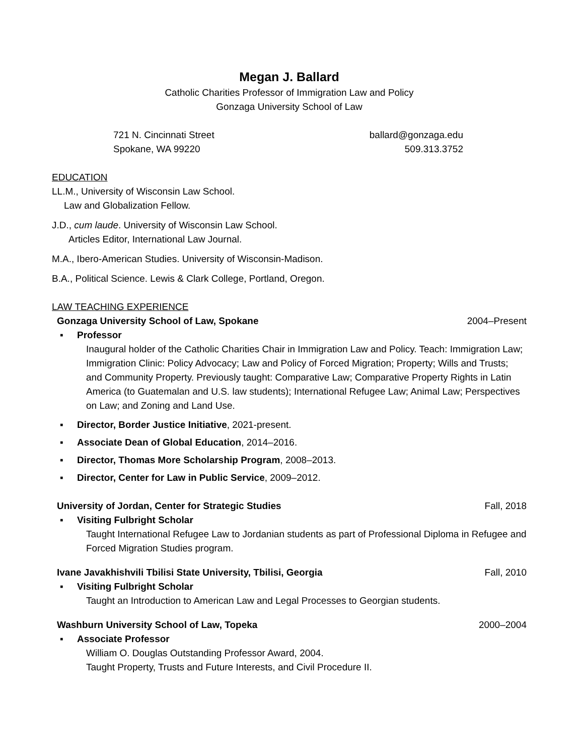Megan J. Ballard
Catholic Charities Professor of Immigration Law and Policy
Gonzaga University School of Law
721 N. Cincinnati Street
Spokane, WA 99220
ballard@gonzaga.edu
509.313.3752
EDUCATION
LL.M., University of Wisconsin Law School.
Law and Globalization Fellow.
J.D., cum laude. University of Wisconsin Law School.
Articles Editor, International Law Journal.
M.A., Ibero-American Studies. University of Wisconsin-Madison.
B.A., Political Science. Lewis & Clark College, Portland, Oregon.
LAW TEACHING EXPERIENCE
Gonzaga University School of Law, Spokane 2004–Present
▪ Professor
Inaugural holder of the Catholic Charities Chair in Immigration Law and Policy. Teach: Immigration Law; Immigration Clinic: Policy Advocacy; Law and Policy of Forced Migration; Property; Wills and Trusts; and Community Property. Previously taught: Comparative Law; Comparative Property Rights in Latin America (to Guatemalan and U.S. law students); International Refugee Law; Animal Law; Perspectives on Law; and Zoning and Land Use.
▪ Director, Border Justice Initiative, 2021-present.
▪ Associate Dean of Global Education, 2014–2016.
▪ Director, Thomas More Scholarship Program, 2008–2013.
▪ Director, Center for Law in Public Service, 2009–2012.
University of Jordan, Center for Strategic Studies Fall, 2018
▪ Visiting Fulbright Scholar
Taught International Refugee Law to Jordanian students as part of Professional Diploma in Refugee and Forced Migration Studies program.
Ivane Javakhishvili Tbilisi State University, Tbilisi, Georgia Fall, 2010
▪ Visiting Fulbright Scholar
Taught an Introduction to American Law and Legal Processes to Georgian students.
Washburn University School of Law, Topeka 2000–2004
▪ Associate Professor
William O. Douglas Outstanding Professor Award, 2004.
Taught Property, Trusts and Future Interests, and Civil Procedure II.